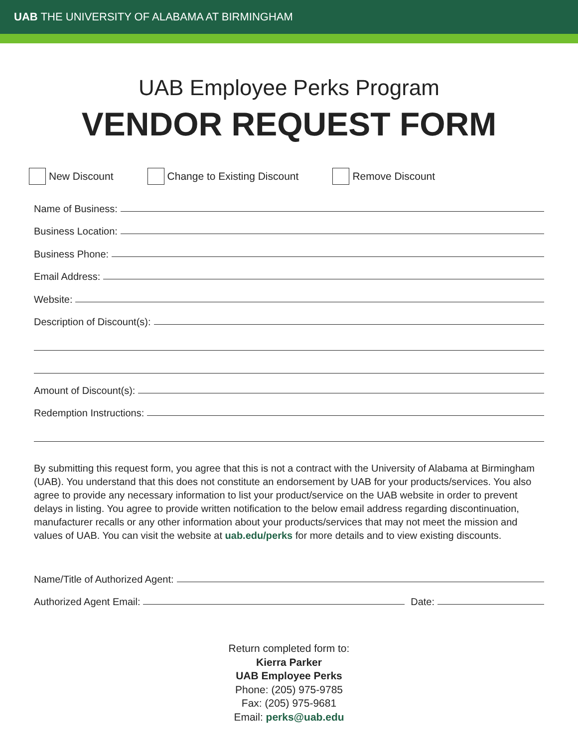UAB THE UNIVERSITY OF ALABAMA AT BIRMINGHAM
UAB Employee Perks Program
VENDOR REQUEST FORM
New Discount Change to Existing Discount Remove Discount
Name of Business:
Business Location:
Business Phone:
Email Address:
Website:
Description of Discount(s):
Amount of Discount(s):
Redemption Instructions:
By submitting this request form, you agree that this is not a contract with the University of Alabama at Birmingham (UAB). You understand that this does not constitute an endorsement by UAB for your products/services. You also agree to provide any necessary information to list your product/service on the UAB website in order to prevent delays in listing. You agree to provide written notification to the below email address regarding discontinuation, manufacturer recalls or any other information about your products/services that may not meet the mission and values of UAB. You can visit the website at uab.edu/perks for more details and to view existing discounts.
Name/Title of Authorized Agent:
Authorized Agent Email: Date:
Return completed form to:
Kierra Parker
UAB Employee Perks
Phone: (205) 975-9785
Fax: (205) 975-9681
Email: perks@uab.edu